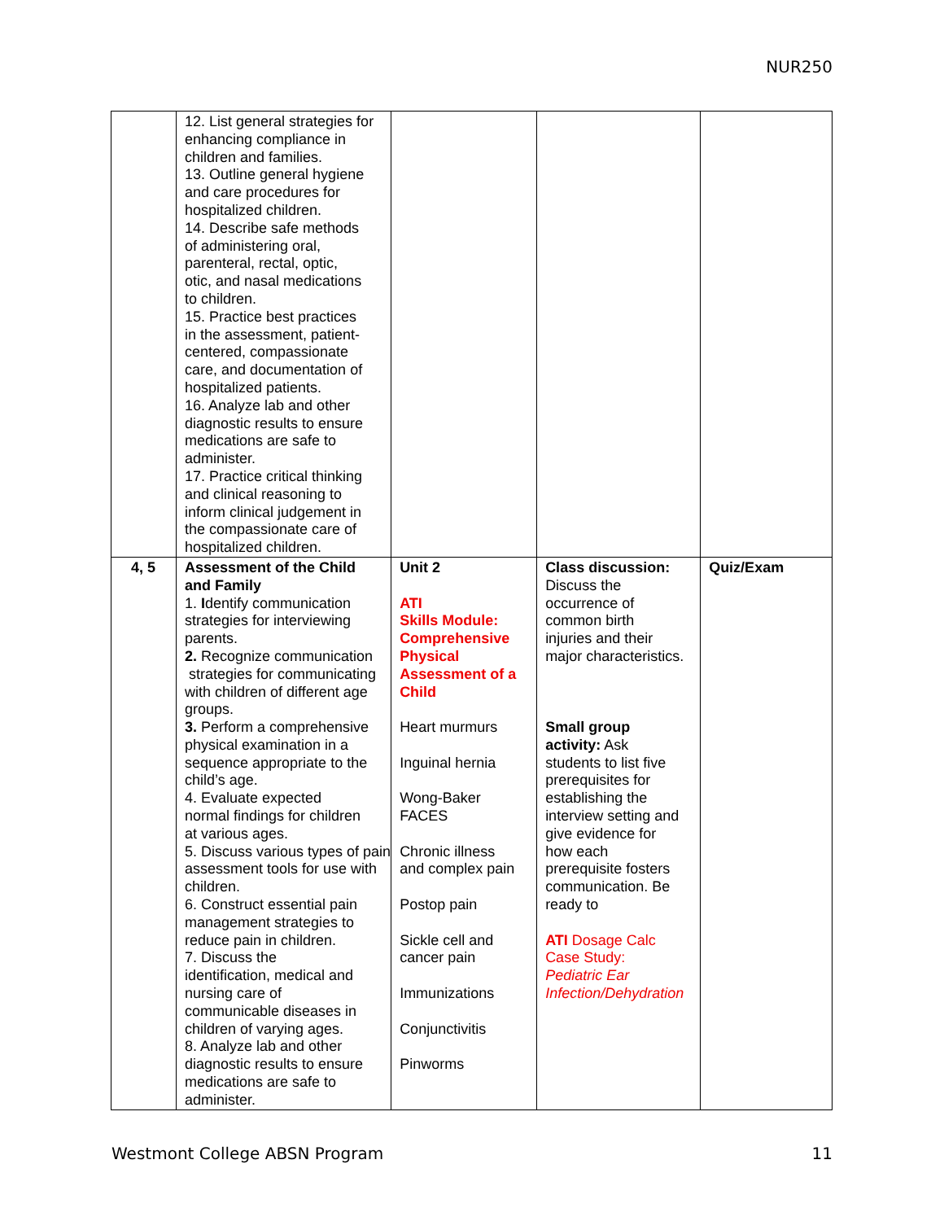NUR250
| | 12. List general strategies for enhancing compliance in children and families. 13. Outline general hygiene and care procedures for hospitalized children. 14. Describe safe methods of administering oral, parenteral, rectal, optic, otic, and nasal medications to children. 15. Practice best practices in the assessment, patient- centered, compassionate care, and documentation of hospitalized patients. 16. Analyze lab and other diagnostic results to ensure medications are safe to administer. 17. Practice critical thinking and clinical reasoning to inform clinical judgement in the compassionate care of hospitalized children. | | | |
| 4, 5 | Assessment of the Child and Family 1. I dentify communication strategies for interviewing parents. 2. Recognize communication strategies for communicating with children of different age groups. 3. Perform a comprehensive physical examination in a sequence appropriate to the child’s age. 4. Evaluate expected normal findings for children at various ages. 5. Discuss various types of pain assessment tools for use with children. 6. Construct essential pain management strategies to reduce pain in children. 7. Discuss the identification, medical and nursing care of communicable diseases in children of varying ages. 8. Analyze lab and other diagnostic results to ensure medications are safe to administer. | Unit 2 ATI Skills Module: Comprehensive Physical Assessment of a Child Heart murmurs Inguinal hernia Wong-Baker FACES Chronic illness and complex pain Postop pain Sickle cell and cancer pain Immunizations Conjunctivitis Pinworms | Class discussion: Discuss the occurrence of common birth injuries and their major characteristics. Small group activity: Ask students to list five prerequisites for establishing the interview setting and give evidence for how each prerequisite fosters communication. Be ready to ATI Dosage Calc Case Study: Pediatric Ear Infection/Dehydration | Quiz/Exam |
Westmont College ABSN Program 11